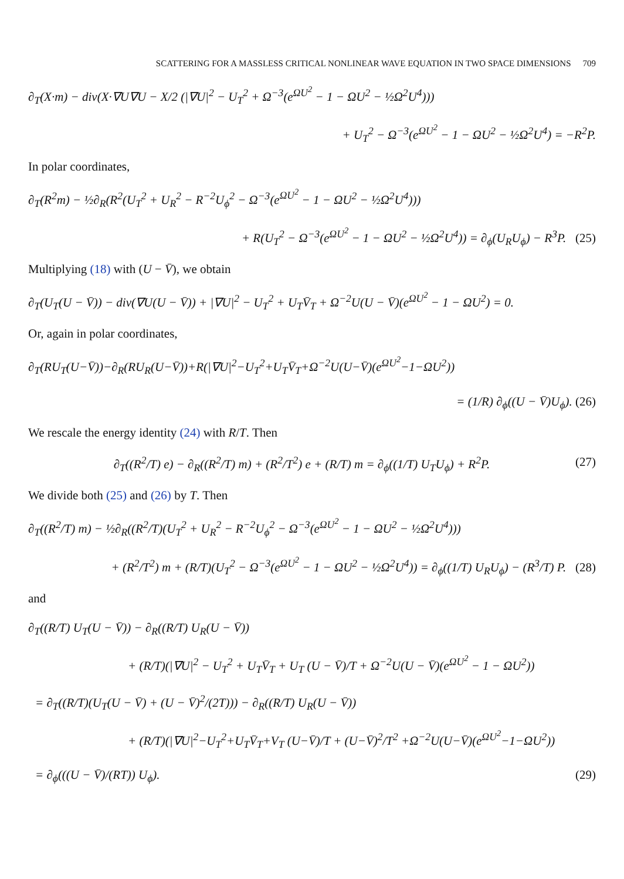SCATTERING FOR A MASSLESS CRITICAL NONLINEAR WAVE EQUATION IN TWO SPACE DIMENSIONS 709
∂<sub>T</sub>(X·m) − div(X·∇U∇U − X/2 (|∇U|<sup>2</sup> − U<sub>T</sub><sup>2</sup> + Ω<sup>−3</sup>(e<sup>ΩU<sup>2</sup></sup> − 1 − ΩU<sup>2</sup> − ½Ω<sup>2</sup>U<sup>4</sup>)))
+ U<sub>T</sub><sup>2</sup> − Ω<sup>−3</sup>(e<sup>ΩU<sup>2</sup></sup> − 1 − ΩU<sup>2</sup> − ½Ω<sup>2</sup>U<sup>4</sup>) = −R<sup>2</sup>P.
In polar coordinates,
∂<sub>T</sub>(R<sup>2</sup>m) − ½∂<sub>R</sub>(R<sup>2</sup>(U<sub>T</sub><sup>2</sup> + U<sub>R</sub><sup>2</sup> − R<sup>−2</sup>U<sub>ϕ</sub><sup>2</sup> − Ω<sup>−3</sup>(e<sup>ΩU<sup>2</sup></sup> − 1 − ΩU<sup>2</sup> − ½Ω<sup>2</sup>U<sup>4</sup>)))
+ R(U<sub>T</sub><sup>2</sup> − Ω<sup>−3</sup>(e<sup>ΩU<sup>2</sup></sup> − 1 − ΩU<sup>2</sup> − ½Ω<sup>2</sup>U<sup>4</sup>)) = ∂<sub>ϕ</sub>(U<sub>R</sub>U<sub>ϕ</sub>) − R<sup>3</sup>P. (25)
Multiplying (18) with (U − V̄), we obtain
∂<sub>T</sub>(U<sub>T</sub>(U − V̄)) − div(∇U(U − V̄)) + |∇U|<sup>2</sup> − U<sub>T</sub><sup>2</sup> + U<sub>T</sub>V̄<sub>T</sub> + Ω<sup>−2</sup>U(U − V̄)(e<sup>ΩU<sup>2</sup></sup> − 1 − ΩU<sup>2</sup>) = 0.
Or, again in polar coordinates,
∂<sub>T</sub>(RU<sub>T</sub>(U−V̄))−∂<sub>R</sub>(RU<sub>R</sub>(U−V̄))+R(|∇U|<sup>2</sup>−U<sub>T</sub><sup>2</sup>+U<sub>T</sub>V̄<sub>T</sub>+Ω<sup>−2</sup>U(U−V̄)(e<sup>ΩU<sup>2</sup></sup>−1−ΩU<sup>2</sup>))
= (1/R) ∂<sub>ϕ</sub>((U − V̄)U<sub>ϕ</sub>). (26)
We rescale the energy identity (24) with R/T. Then
∂<sub>T</sub>((R<sup>2</sup>/T) e) − ∂<sub>R</sub>((R<sup>2</sup>/T) m) + (R<sup>2</sup>/T<sup>2</sup>) e + (R/T) m = ∂<sub>ϕ</sub>((1/T) U<sub>T</sub>U<sub>ϕ</sub>) + R<sup>2</sup>P. (27)
We divide both (25) and (26) by T. Then
∂<sub>T</sub>((R<sup>2</sup>/T) m) − ½∂<sub>R</sub>((R<sup>2</sup>/T)(U<sub>T</sub><sup>2</sup> + U<sub>R</sub><sup>2</sup> − R<sup>−2</sup>U<sub>ϕ</sub><sup>2</sup> − Ω<sup>−3</sup>(e<sup>ΩU<sup>2</sup></sup> − 1 − ΩU<sup>2</sup> − ½Ω<sup>2</sup>U<sup>4</sup>)))
+ (R<sup>2</sup>/T<sup>2</sup>) m + (R/T)(U<sub>T</sub><sup>2</sup> − Ω<sup>−3</sup>(e<sup>ΩU<sup>2</sup></sup> − 1 − ΩU<sup>2</sup> − ½Ω<sup>2</sup>U<sup>4</sup>)) = ∂<sub>ϕ</sub>((1/T) U<sub>R</sub>U<sub>ϕ</sub>) − (R<sup>3</sup>/T) P. (28)
and
∂<sub>T</sub>((R/T) U<sub>T</sub>(U − V̄)) − ∂<sub>R</sub>((R/T) U<sub>R</sub>(U − V̄))
+ (R/T)(|∇U|<sup>2</sup> − U<sub>T</sub><sup>2</sup> + U<sub>T</sub>V̄<sub>T</sub> + U<sub>T</sub> (U − V̄)/T + Ω<sup>−2</sup>U(U − V̄)(e<sup>ΩU<sup>2</sup></sup> − 1 − ΩU<sup>2</sup>))
= ∂<sub>T</sub>((R/T)(U<sub>T</sub>(U − V̄) + (U − V̄)<sup>2</sup>/(2T))) − ∂<sub>R</sub>((R/T) U<sub>R</sub>(U − V̄))
+ (R/T)(|∇U|<sup>2</sup>−U<sub>T</sub><sup>2</sup>+U<sub>T</sub>V̄<sub>T</sub>+V<sub>T</sub> (U−V̄)/T + (U−V̄)<sup>2</sup>/T<sup>2</sup> +Ω<sup>−2</sup>U(U−V̄)(e<sup>ΩU<sup>2</sup></sup>−1−ΩU<sup>2</sup>))
= ∂<sub>ϕ</sub>(((U − V̄)/(RT)) U<sub>ϕ</sub>). (29)